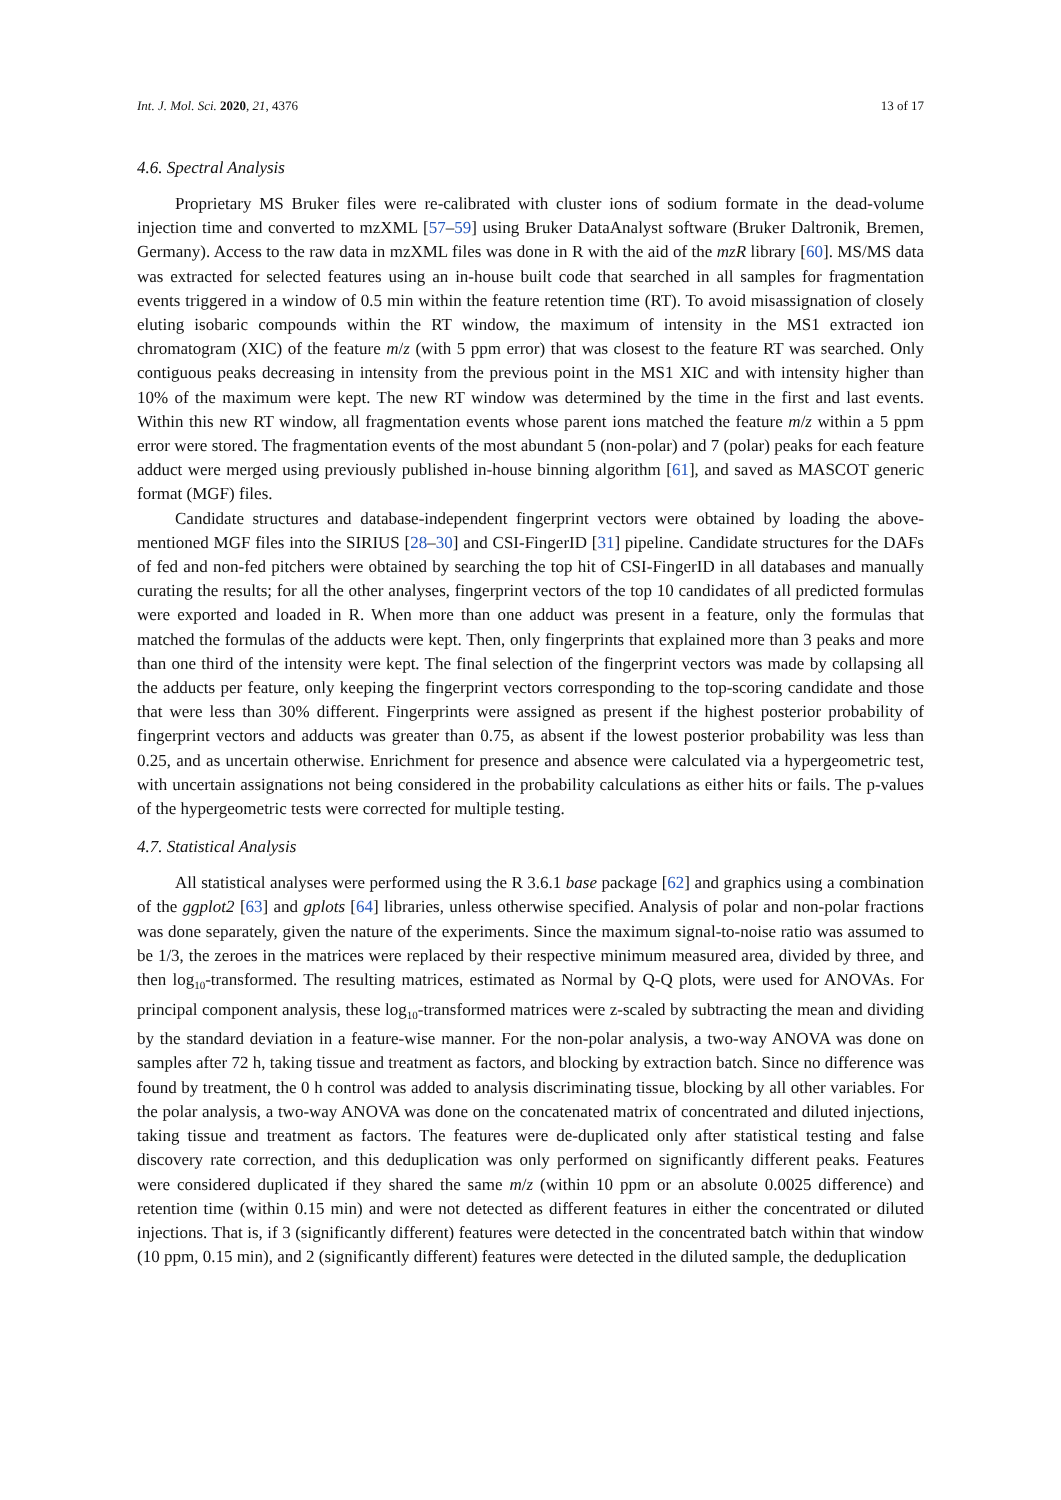Int. J. Mol. Sci. 2020, 21, 4376 13 of 17
4.6. Spectral Analysis
Proprietary MS Bruker files were re-calibrated with cluster ions of sodium formate in the dead-volume injection time and converted to mzXML [57–59] using Bruker DataAnalyst software (Bruker Daltronik, Bremen, Germany). Access to the raw data in mzXML files was done in R with the aid of the mzR library [60]. MS/MS data was extracted for selected features using an in-house built code that searched in all samples for fragmentation events triggered in a window of 0.5 min within the feature retention time (RT). To avoid misassignation of closely eluting isobaric compounds within the RT window, the maximum of intensity in the MS1 extracted ion chromatogram (XIC) of the feature m/z (with 5 ppm error) that was closest to the feature RT was searched. Only contiguous peaks decreasing in intensity from the previous point in the MS1 XIC and with intensity higher than 10% of the maximum were kept. The new RT window was determined by the time in the first and last events. Within this new RT window, all fragmentation events whose parent ions matched the feature m/z within a 5 ppm error were stored. The fragmentation events of the most abundant 5 (non-polar) and 7 (polar) peaks for each feature adduct were merged using previously published in-house binning algorithm [61], and saved as MASCOT generic format (MGF) files.
Candidate structures and database-independent fingerprint vectors were obtained by loading the above-mentioned MGF files into the SIRIUS [28–30] and CSI-FingerID [31] pipeline. Candidate structures for the DAFs of fed and non-fed pitchers were obtained by searching the top hit of CSI-FingerID in all databases and manually curating the results; for all the other analyses, fingerprint vectors of the top 10 candidates of all predicted formulas were exported and loaded in R. When more than one adduct was present in a feature, only the formulas that matched the formulas of the adducts were kept. Then, only fingerprints that explained more than 3 peaks and more than one third of the intensity were kept. The final selection of the fingerprint vectors was made by collapsing all the adducts per feature, only keeping the fingerprint vectors corresponding to the top-scoring candidate and those that were less than 30% different. Fingerprints were assigned as present if the highest posterior probability of fingerprint vectors and adducts was greater than 0.75, as absent if the lowest posterior probability was less than 0.25, and as uncertain otherwise. Enrichment for presence and absence were calculated via a hypergeometric test, with uncertain assignations not being considered in the probability calculations as either hits or fails. The p-values of the hypergeometric tests were corrected for multiple testing.
4.7. Statistical Analysis
All statistical analyses were performed using the R 3.6.1 base package [62] and graphics using a combination of the ggplot2 [63] and gplots [64] libraries, unless otherwise specified. Analysis of polar and non-polar fractions was done separately, given the nature of the experiments. Since the maximum signal-to-noise ratio was assumed to be 1/3, the zeroes in the matrices were replaced by their respective minimum measured area, divided by three, and then log<sub>10</sub>-transformed. The resulting matrices, estimated as Normal by Q-Q plots, were used for ANOVAs. For principal component analysis, these log<sub>10</sub>-transformed matrices were z-scaled by subtracting the mean and dividing by the standard deviation in a feature-wise manner. For the non-polar analysis, a two-way ANOVA was done on samples after 72 h, taking tissue and treatment as factors, and blocking by extraction batch. Since no difference was found by treatment, the 0 h control was added to analysis discriminating tissue, blocking by all other variables. For the polar analysis, a two-way ANOVA was done on the concatenated matrix of concentrated and diluted injections, taking tissue and treatment as factors. The features were de-duplicated only after statistical testing and false discovery rate correction, and this deduplication was only performed on significantly different peaks. Features were considered duplicated if they shared the same m/z (within 10 ppm or an absolute 0.0025 difference) and retention time (within 0.15 min) and were not detected as different features in either the concentrated or diluted injections. That is, if 3 (significantly different) features were detected in the concentrated batch within that window (10 ppm, 0.15 min), and 2 (significantly different) features were detected in the diluted sample, the deduplication